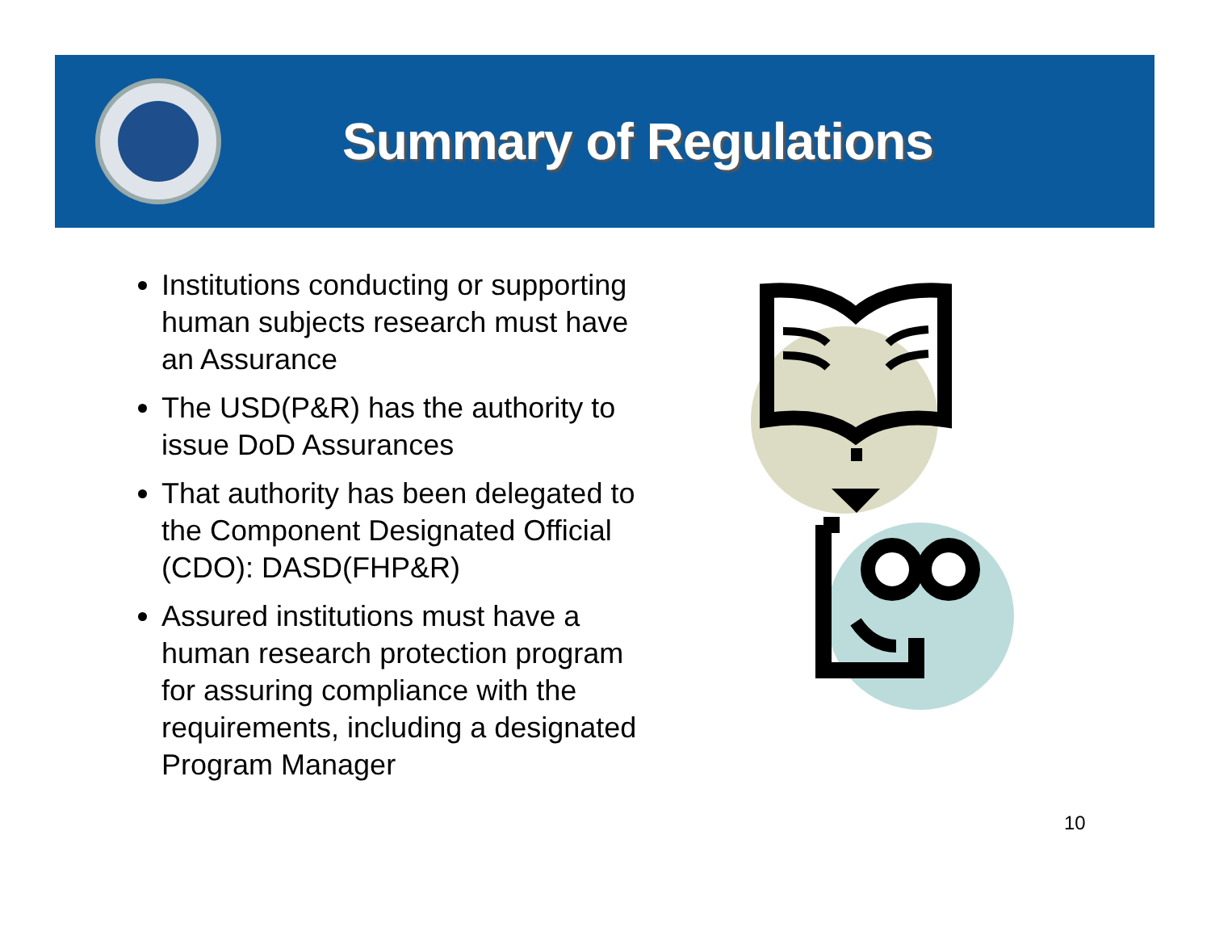Summary of Regulations
Institutions conducting or supporting human subjects research must have an Assurance
The USD(P&R) has the authority to issue DoD Assurances
That authority has been delegated to the Component Designated Official (CDO): DASD(FHP&R)
Assured institutions must have a human research protection program for assuring compliance with the requirements, including a designated Program Manager
10